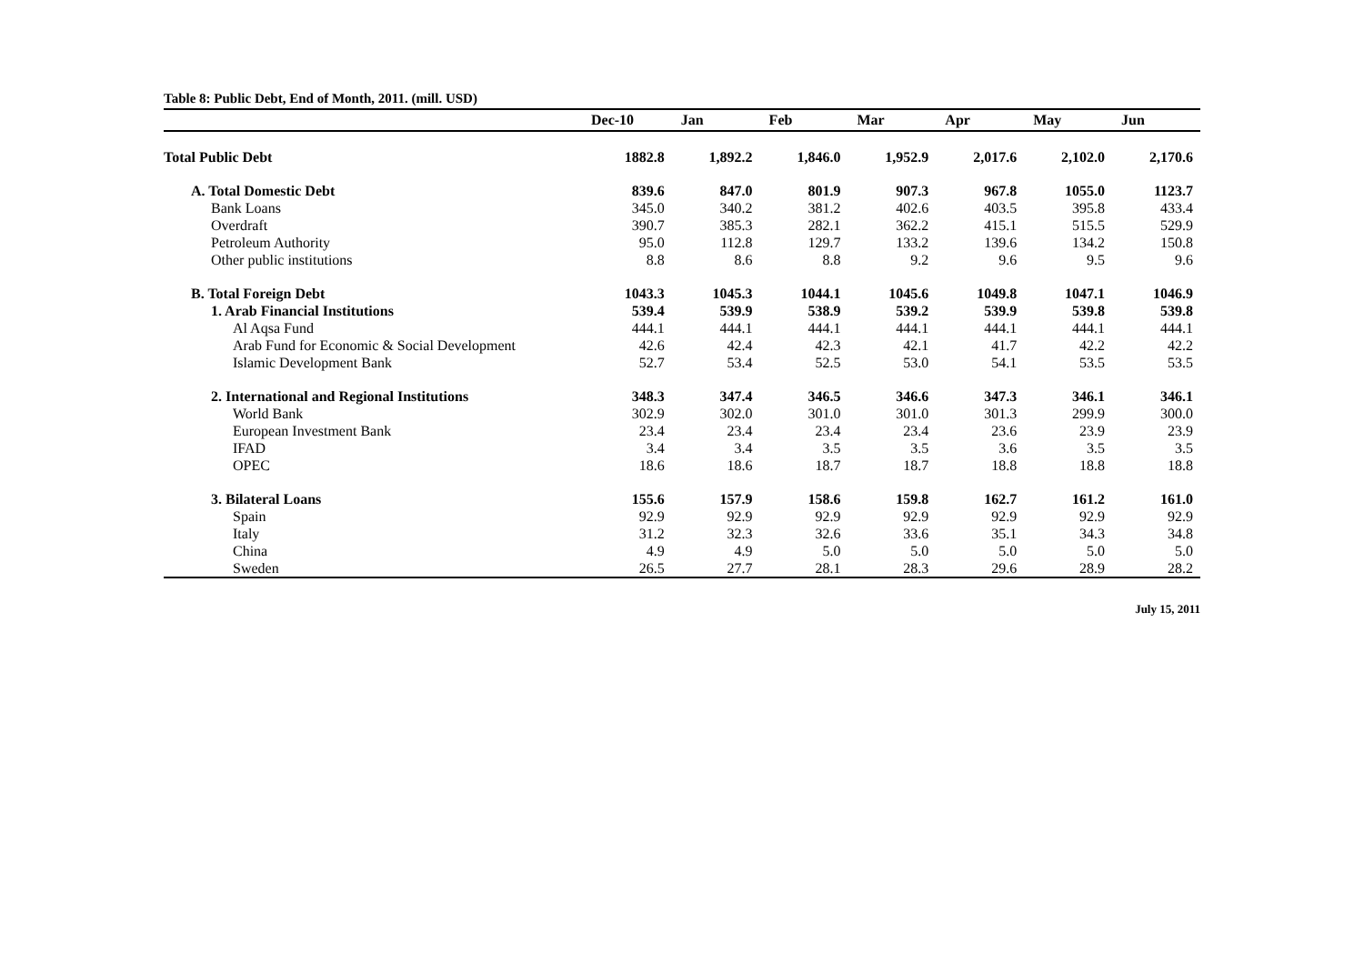Table 8: Public Debt, End of Month, 2011. (mill. USD)
| | Dec-10 | Jan | Feb | Mar | Apr | May | Jun |
| --- | --- | --- | --- | --- | --- | --- | --- |
| Total Public Debt | 1882.8 | 1,892.2 | 1,846.0 | 1,952.9 | 2,017.6 | 2,102.0 | 2,170.6 |
| A. Total Domestic Debt | 839.6 | 847.0 | 801.9 | 907.3 | 967.8 | 1055.0 | 1123.7 |
| Bank Loans | 345.0 | 340.2 | 381.2 | 402.6 | 403.5 | 395.8 | 433.4 |
| Overdraft | 390.7 | 385.3 | 282.1 | 362.2 | 415.1 | 515.5 | 529.9 |
| Petroleum Authority | 95.0 | 112.8 | 129.7 | 133.2 | 139.6 | 134.2 | 150.8 |
| Other public institutions | 8.8 | 8.6 | 8.8 | 9.2 | 9.6 | 9.5 | 9.6 |
| B. Total Foreign Debt | 1043.3 | 1045.3 | 1044.1 | 1045.6 | 1049.8 | 1047.1 | 1046.9 |
| 1. Arab Financial Institutions | 539.4 | 539.9 | 538.9 | 539.2 | 539.9 | 539.8 | 539.8 |
| Al Aqsa Fund | 444.1 | 444.1 | 444.1 | 444.1 | 444.1 | 444.1 | 444.1 |
| Arab Fund for Economic & Social Development | 42.6 | 42.4 | 42.3 | 42.1 | 41.7 | 42.2 | 42.2 |
| Islamic Development Bank | 52.7 | 53.4 | 52.5 | 53.0 | 54.1 | 53.5 | 53.5 |
| 2. International and Regional Institutions | 348.3 | 347.4 | 346.5 | 346.6 | 347.3 | 346.1 | 346.1 |
| World Bank | 302.9 | 302.0 | 301.0 | 301.0 | 301.3 | 299.9 | 300.0 |
| European Investment Bank | 23.4 | 23.4 | 23.4 | 23.4 | 23.6 | 23.9 | 23.9 |
| IFAD | 3.4 | 3.4 | 3.5 | 3.5 | 3.6 | 3.5 | 3.5 |
| OPEC | 18.6 | 18.6 | 18.7 | 18.7 | 18.8 | 18.8 | 18.8 |
| 3. Bilateral Loans | 155.6 | 157.9 | 158.6 | 159.8 | 162.7 | 161.2 | 161.0 |
| Spain | 92.9 | 92.9 | 92.9 | 92.9 | 92.9 | 92.9 | 92.9 |
| Italy | 31.2 | 32.3 | 32.6 | 33.6 | 35.1 | 34.3 | 34.8 |
| China | 4.9 | 4.9 | 5.0 | 5.0 | 5.0 | 5.0 | 5.0 |
| Sweden | 26.5 | 27.7 | 28.1 | 28.3 | 29.6 | 28.9 | 28.2 |
July 15, 2011